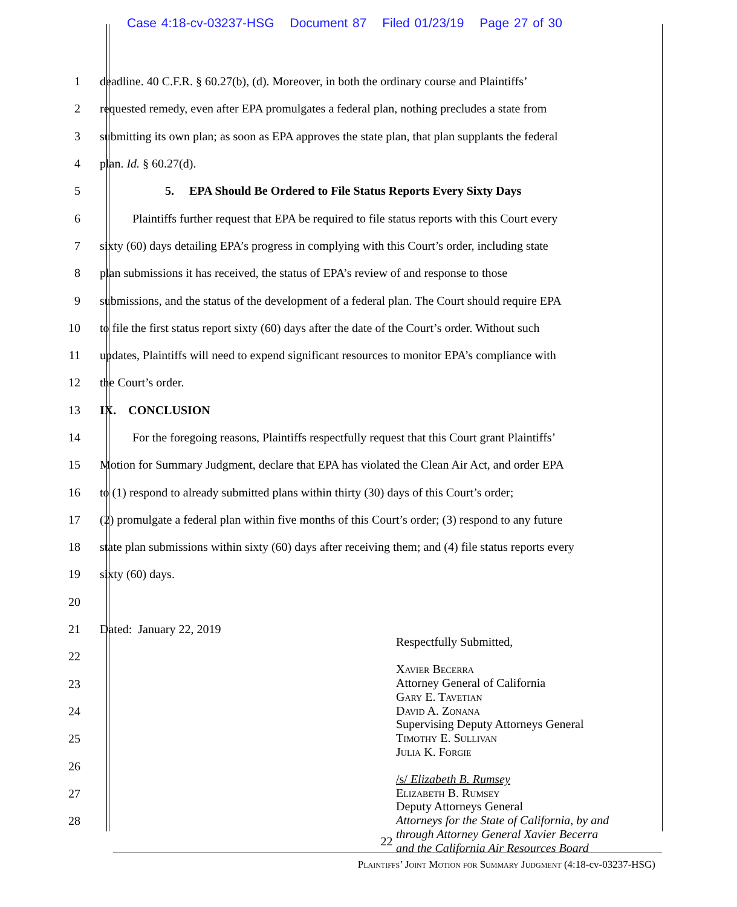Case 4:18-cv-03237-HSG Document 87 Filed 01/23/19 Page 27 of 30
1 deadline. 40 C.F.R. § 60.27(b), (d). Moreover, in both the ordinary course and Plaintiffs’
2 requested remedy, even after EPA promulgates a federal plan, nothing precludes a state from
3 submitting its own plan; as soon as EPA approves the state plan, that plan supplants the federal
4 plan. Id. § 60.27(d).
5 5. EPA Should Be Ordered to File Status Reports Every Sixty Days
6 Plaintiffs further request that EPA be required to file status reports with this Court every
7 sixty (60) days detailing EPA’s progress in complying with this Court’s order, including state
8 plan submissions it has received, the status of EPA’s review of and response to those
9 submissions, and the status of the development of a federal plan. The Court should require EPA
10 to file the first status report sixty (60) days after the date of the Court’s order. Without such
11 updates, Plaintiffs will need to expend significant resources to monitor EPA’s compliance with
12 the Court’s order.
13 IX. CONCLUSION
14 For the foregoing reasons, Plaintiffs respectfully request that this Court grant Plaintiffs’
15 Motion for Summary Judgment, declare that EPA has violated the Clean Air Act, and order EPA
16 to (1) respond to already submitted plans within thirty (30) days of this Court’s order;
17 (2) promulgate a federal plan within five months of this Court’s order; (3) respond to any future
18 state plan submissions within sixty (60) days after receiving them; and (4) file status reports every
19 sixty (60) days.
20
21 Dated: January 22, 2019
22
23
24
25
26
27
28
Respectfully Submitted,
Xavier Becerra
Attorney General of California
Gary E. Tavetian
David A. Zonana
Supervising Deputy Attorneys General
Timothy E. Sullivan
Julia K. Forgie
/s/ Elizabeth B. Rumsey
Elizabeth B. Rumsey
Deputy Attorneys General
Attorneys for the State of California, by and
through Attorney General Xavier Becerra
and the California Air Resources Board
22
Plaintiffs’ Joint Motion for Summary Judgment (4:18-cv-03237-HSG)